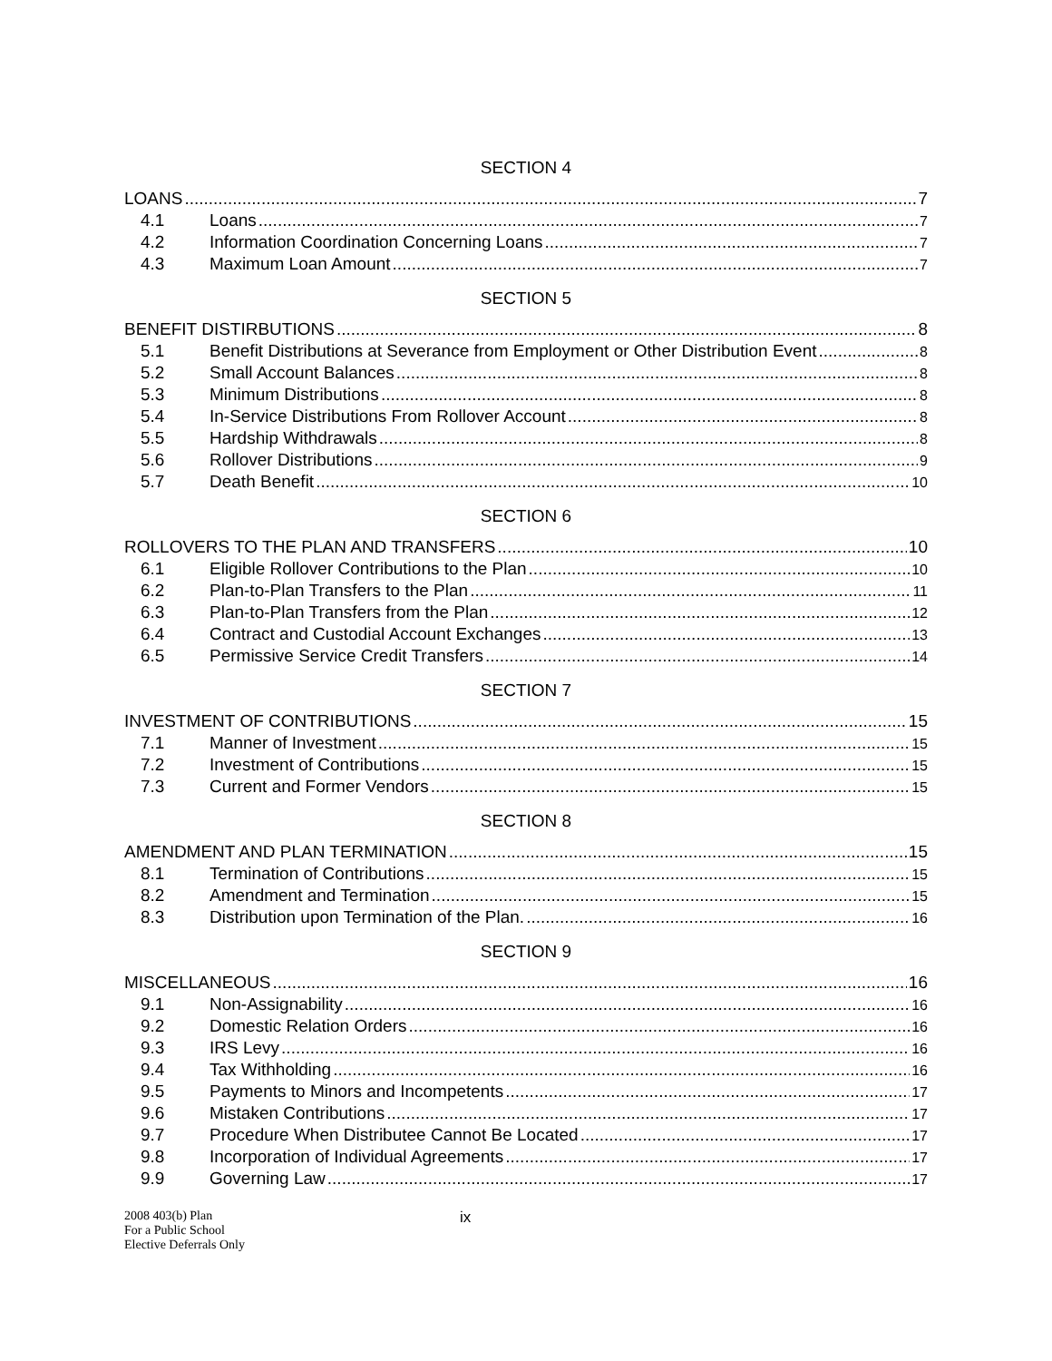SECTION 4
LOANS 7
4.1 Loans 7
4.2 Information Coordination Concerning Loans 7
4.3 Maximum Loan Amount 7
SECTION 5
BENEFIT DISTIRBUTIONS 8
5.1 Benefit Distributions at Severance from Employment or Other Distribution Event 8
5.2 Small Account Balances 8
5.3 Minimum Distributions 8
5.4 In-Service Distributions From Rollover Account 8
5.5 Hardship Withdrawals 8
5.6 Rollover Distributions 9
5.7 Death Benefit 10
SECTION 6
ROLLOVERS TO THE PLAN AND TRANSFERS 10
6.1 Eligible Rollover Contributions to the Plan 10
6.2 Plan-to-Plan Transfers to the Plan 11
6.3 Plan-to-Plan Transfers from the Plan 12
6.4 Contract and Custodial Account Exchanges 13
6.5 Permissive Service Credit Transfers 14
SECTION 7
INVESTMENT OF CONTRIBUTIONS 15
7.1 Manner of Investment 15
7.2 Investment of Contributions 15
7.3 Current and Former Vendors 15
SECTION 8
AMENDMENT AND PLAN TERMINATION 15
8.1 Termination of Contributions 15
8.2 Amendment and Termination 15
8.3 Distribution upon Termination of the Plan. 16
SECTION 9
MISCELLANEOUS 16
9.1 Non-Assignability 16
9.2 Domestic Relation Orders 16
9.3 IRS Levy 16
9.4 Tax Withholding 16
9.5 Payments to Minors and Incompetents 17
9.6 Mistaken Contributions 17
9.7 Procedure When Distributee Cannot Be Located 17
9.8 Incorporation of Individual Agreements 17
9.9 Governing Law 17
2008 403(b) Plan
For a Public School
Elective Deferrals Only
ix